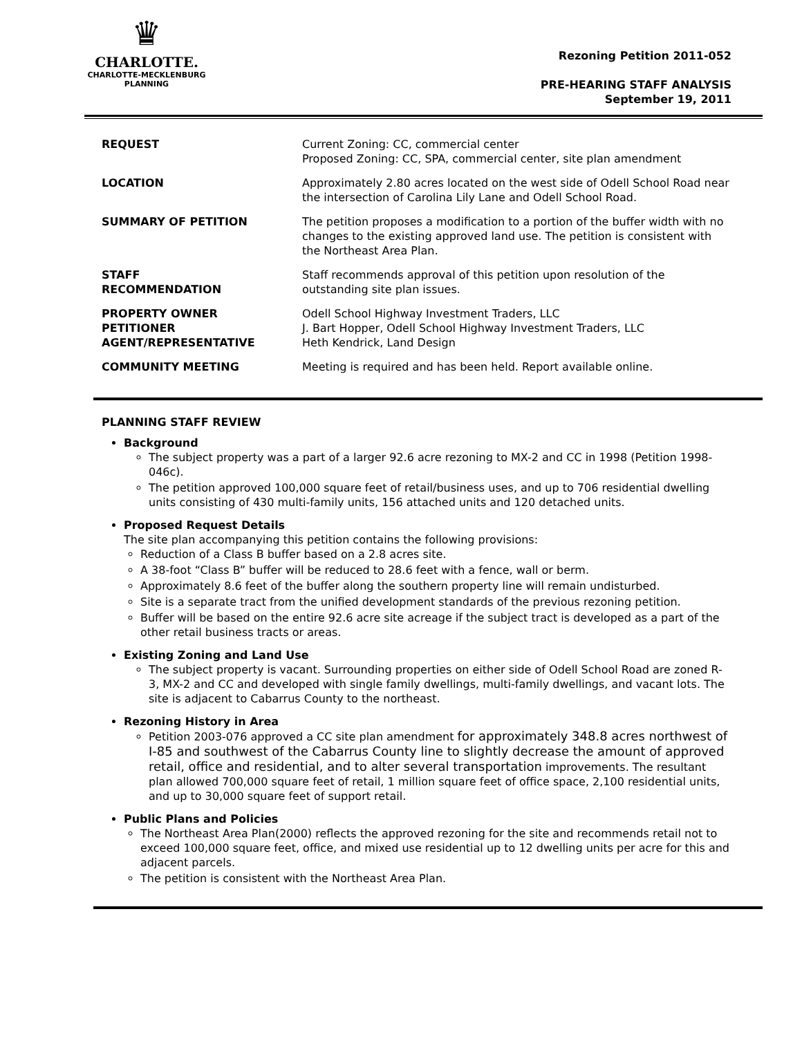♛
CHARLOTTE.
CHARLOTTE-MECKLENBURG
PLANNING
Rezoning Petition 2011-052
PRE-HEARING STAFF ANALYSIS
September 19, 2011
| REQUEST | Current Zoning: CC, commercial center Proposed Zoning: CC, SPA, commercial center, site plan amendment |
| LOCATION | Approximately 2.80 acres located on the west side of Odell School Road near the intersection of Carolina Lily Lane and Odell School Road. |
| SUMMARY OF PETITION | The petition proposes a modification to a portion of the buffer width with no changes to the existing approved land use. The petition is consistent with the Northeast Area Plan. |
| STAFF RECOMMENDATION | Staff recommends approval of this petition upon resolution of the outstanding site plan issues. |
| PROPERTY OWNER PETITIONER AGENT/REPRESENTATIVE | Odell School Highway Investment Traders, LLC J. Bart Hopper, Odell School Highway Investment Traders, LLC Heth Kendrick, Land Design |
| COMMUNITY MEETING | Meeting is required and has been held. Report available online. |
PLANNING STAFF REVIEW
Background
The subject property was a part of a larger 92.6 acre rezoning to MX-2 and CC in 1998 (Petition 1998-046c).
The petition approved 100,000 square feet of retail/business uses, and up to 706 residential dwelling units consisting of 430 multi-family units, 156 attached units and 120 detached units.
Proposed Request Details
The site plan accompanying this petition contains the following provisions:
Reduction of a Class B buffer based on a 2.8 acres site.
A 38-foot “Class B” buffer will be reduced to 28.6 feet with a fence, wall or berm.
Approximately 8.6 feet of the buffer along the southern property line will remain undisturbed.
Site is a separate tract from the unified development standards of the previous rezoning petition.
Buffer will be based on the entire 92.6 acre site acreage if the subject tract is developed as a part of the other retail business tracts or areas.
Existing Zoning and Land Use
The subject property is vacant. Surrounding properties on either side of Odell School Road are zoned R-3, MX-2 and CC and developed with single family dwellings, multi-family dwellings, and vacant lots. The site is adjacent to Cabarrus County to the northeast.
Rezoning History in Area
Petition 2003-076 approved a CC site plan amendment for approximately 348.8 acres northwest of I-85 and southwest of the Cabarrus County line to slightly decrease the amount of approved retail, office and residential, and to alter several transportation improvements. The resultant plan allowed 700,000 square feet of retail, 1 million square feet of office space, 2,100 residential units, and up to 30,000 square feet of support retail.
Public Plans and Policies
The Northeast Area Plan(2000) reflects the approved rezoning for the site and recommends retail not to exceed 100,000 square feet, office, and mixed use residential up to 12 dwelling units per acre for this and adjacent parcels.
The petition is consistent with the Northeast Area Plan.